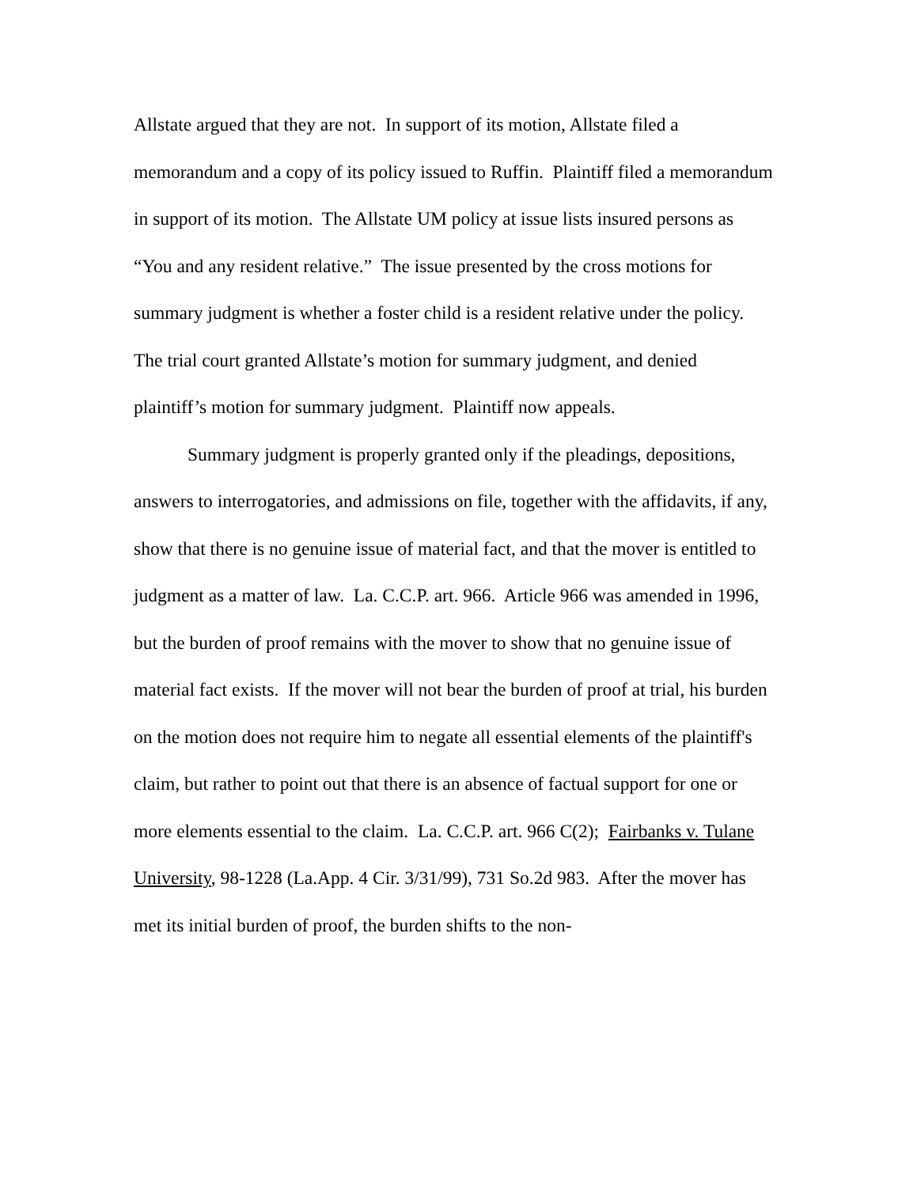Allstate argued that they are not. In support of its motion, Allstate filed a memorandum and a copy of its policy issued to Ruffin. Plaintiff filed a memorandum in support of its motion. The Allstate UM policy at issue lists insured persons as “You and any resident relative.” The issue presented by the cross motions for summary judgment is whether a foster child is a resident relative under the policy. The trial court granted Allstate’s motion for summary judgment, and denied plaintiff’s motion for summary judgment. Plaintiff now appeals.
Summary judgment is properly granted only if the pleadings, depositions, answers to interrogatories, and admissions on file, together with the affidavits, if any, show that there is no genuine issue of material fact, and that the mover is entitled to judgment as a matter of law. La. C.C.P. art. 966. Article 966 was amended in 1996, but the burden of proof remains with the mover to show that no genuine issue of material fact exists. If the mover will not bear the burden of proof at trial, his burden on the motion does not require him to negate all essential elements of the plaintiff's claim, but rather to point out that there is an absence of factual support for one or more elements essential to the claim. La. C.C.P. art. 966 C(2); Fairbanks v. Tulane University, 98-1228 (La.App. 4 Cir. 3/31/99), 731 So.2d 983. After the mover has met its initial burden of proof, the burden shifts to the non-